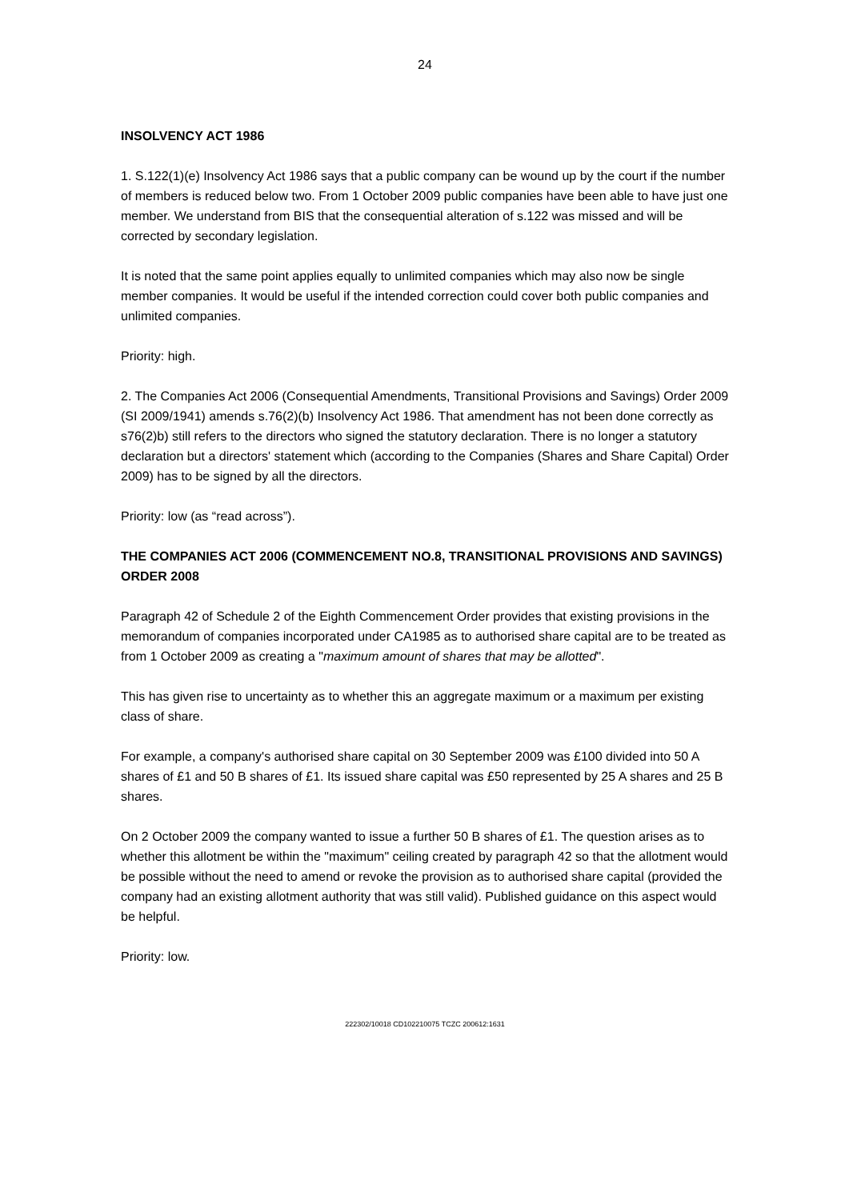24
INSOLVENCY ACT 1986
1. S.122(1)(e) Insolvency Act 1986 says that a public company can be wound up by the court if the number of members is reduced below two. From 1 October 2009 public companies have been able to have just one member. We understand from BIS that the consequential alteration of s.122 was missed and will be corrected by secondary legislation.
It is noted that the same point applies equally to unlimited companies which may also now be single member companies. It would be useful if the intended correction could cover both public companies and unlimited companies.
Priority: high.
2. The Companies Act 2006 (Consequential Amendments, Transitional Provisions and Savings) Order 2009 (SI 2009/1941) amends s.76(2)(b) Insolvency Act 1986. That amendment has not been done correctly as s76(2)b) still refers to the directors who signed the statutory declaration. There is no longer a statutory declaration but a directors' statement which (according to the Companies (Shares and Share Capital) Order 2009) has to be signed by all the directors.
Priority: low (as “read across”).
THE COMPANIES ACT 2006 (COMMENCEMENT NO.8, TRANSITIONAL PROVISIONS AND SAVINGS) ORDER 2008
Paragraph 42 of Schedule 2 of the Eighth Commencement Order provides that existing provisions in the memorandum of companies incorporated under CA1985 as to authorised share capital are to be treated as from 1 October 2009 as creating a "maximum amount of shares that may be allotted".
This has given rise to uncertainty as to whether this an aggregate maximum or a maximum per existing class of share.
For example, a company's authorised share capital on 30 September 2009 was £100 divided into 50 A shares of £1 and 50 B shares of £1. Its issued share capital was £50 represented by 25 A shares and 25 B shares.
On 2 October 2009 the company wanted to issue a further 50 B shares of £1. The question arises as to whether this allotment be within the "maximum" ceiling created by paragraph 42 so that the allotment would be possible without the need to amend or revoke the provision as to authorised share capital (provided the company had an existing allotment authority that was still valid). Published guidance on this aspect would be helpful.
Priority: low.
222302/10018 CD102210075 TCZC 200612:1631